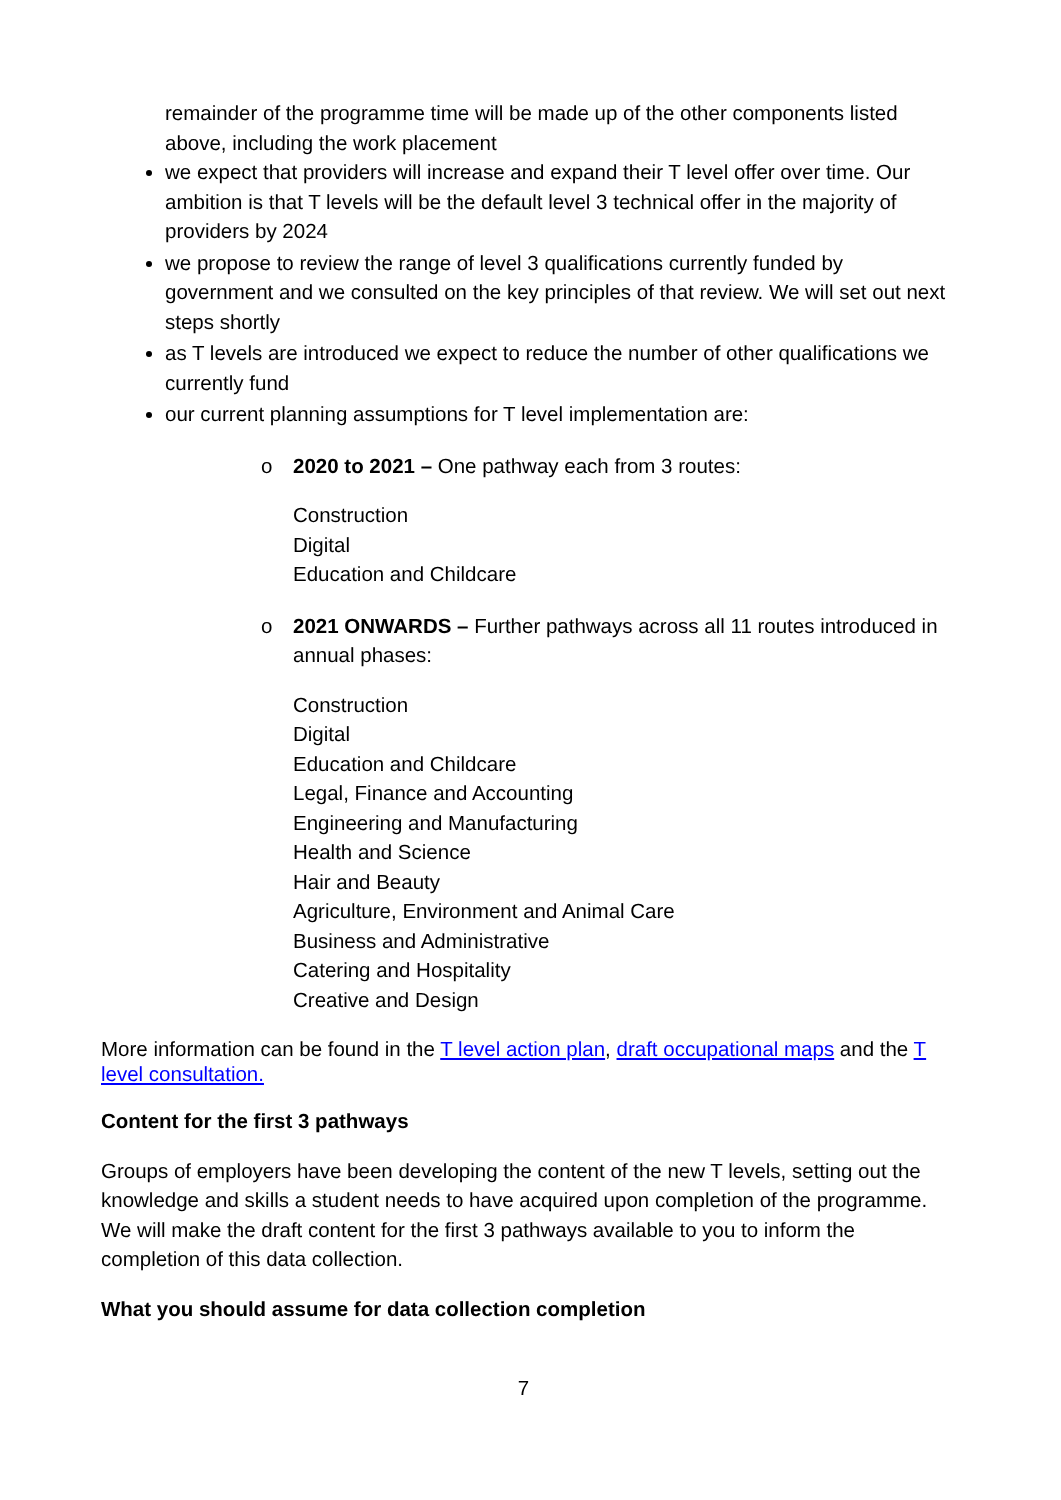remainder of the programme time will be made up of the other components listed above, including the work placement
we expect that providers will increase and expand their T level offer over time. Our ambition is that T levels will be the default level 3 technical offer in the majority of providers by 2024
we propose to review the range of level 3 qualifications currently funded by government and we consulted on the key principles of that review. We will set out next steps shortly
as T levels are introduced we expect to reduce the number of other qualifications we currently fund
our current planning assumptions for T level implementation are:
o 2020 to 2021 – One pathway each from 3 routes:
Construction
Digital
Education and Childcare
o 2021 ONWARDS – Further pathways across all 11 routes introduced in annual phases:
Construction
Digital
Education and Childcare
Legal, Finance and Accounting
Engineering and Manufacturing
Health and Science
Hair and Beauty
Agriculture, Environment and Animal Care
Business and Administrative
Catering and Hospitality
Creative and Design
More information can be found in the T level action plan, draft occupational maps and the T level consultation.
Content for the first 3 pathways
Groups of employers have been developing the content of the new T levels, setting out the knowledge and skills a student needs to have acquired upon completion of the programme. We will make the draft content for the first 3 pathways available to you to inform the completion of this data collection.
What you should assume for data collection completion
7